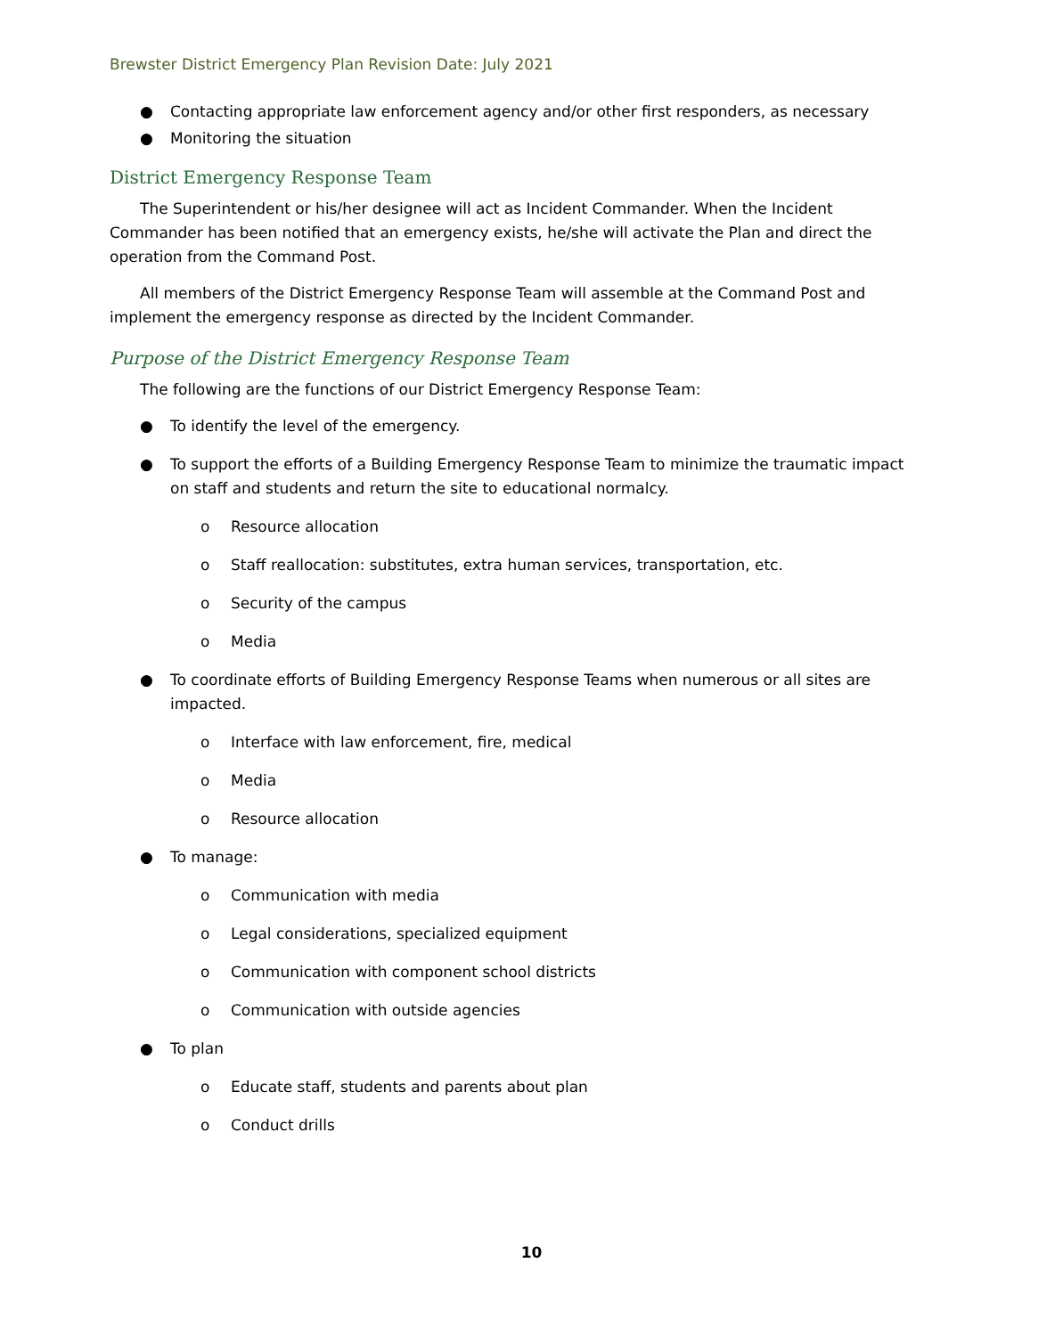Brewster District Emergency Plan Revision Date: July 2021
● Contacting appropriate law enforcement agency and/or other first responders, as necessary
● Monitoring the situation
District Emergency Response Team
The Superintendent or his/her designee will act as Incident Commander. When the Incident Commander has been notified that an emergency exists, he/she will activate the Plan and direct the operation from the Command Post.
All members of the District Emergency Response Team will assemble at the Command Post and implement the emergency response as directed by the Incident Commander.
Purpose of the District Emergency Response Team
The following are the functions of our District Emergency Response Team:
● To identify the level of the emergency.
● To support the efforts of a Building Emergency Response Team to minimize the traumatic impact on staff and students and return the site to educational normalcy.
o Resource allocation
o Staff reallocation: substitutes, extra human services, transportation, etc.
o Security of the campus
o Media
● To coordinate efforts of Building Emergency Response Teams when numerous or all sites are impacted.
o Interface with law enforcement, fire, medical
o Media
o Resource allocation
● To manage:
o Communication with media
o Legal considerations, specialized equipment
o Communication with component school districts
o Communication with outside agencies
● To plan
o Educate staff, students and parents about plan
o Conduct drills
10